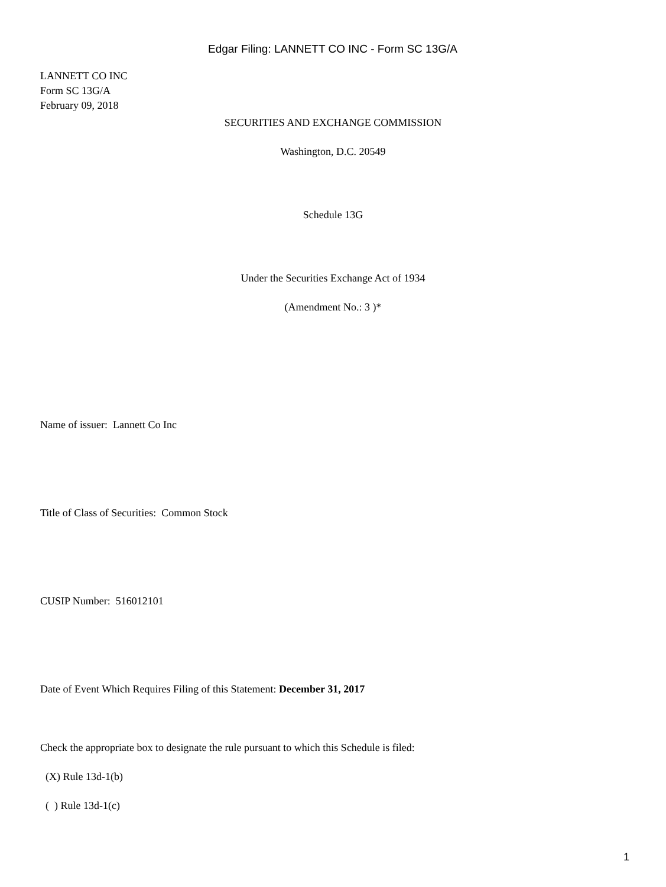Edgar Filing: LANNETT CO INC - Form SC 13G/A
LANNETT CO INC
Form SC 13G/A
February 09, 2018
SECURITIES AND EXCHANGE COMMISSION
Washington, D.C. 20549
Schedule 13G
Under the Securities Exchange Act of 1934
(Amendment No.: 3 )*
Name of issuer: Lannett Co Inc
Title of Class of Securities: Common Stock
CUSIP Number: 516012101
Date of Event Which Requires Filing of this Statement: December 31, 2017
Check the appropriate box to designate the rule pursuant to which this Schedule is filed:
(X) Rule 13d-1(b)
( ) Rule 13d-1(c)
1